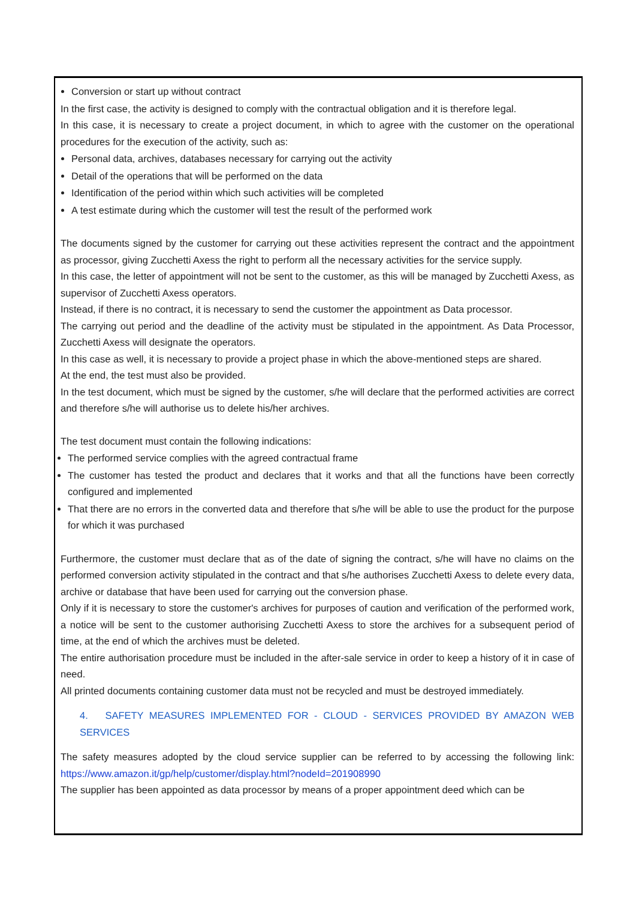Conversion or start up without contract
In the first case, the activity is designed to comply with the contractual obligation and it is therefore legal.
In this case, it is necessary to create a project document, in which to agree with the customer on the operational procedures for the execution of the activity, such as:
Personal data, archives, databases necessary for carrying out the activity
Detail of the operations that will be performed on the data
Identification of the period within which such activities will be completed
A test estimate during which the customer will test the result of the performed work
The documents signed by the customer for carrying out these activities represent the contract and the appointment as processor, giving Zucchetti Axess the right to perform all the necessary activities for the service supply.
In this case, the letter of appointment will not be sent to the customer, as this will be managed by Zucchetti Axess, as supervisor of Zucchetti Axess operators.
Instead, if there is no contract, it is necessary to send the customer the appointment as Data processor.
The carrying out period and the deadline of the activity must be stipulated in the appointment. As Data Processor, Zucchetti Axess will designate the operators.
In this case as well, it is necessary to provide a project phase in which the above-mentioned steps are shared.
At the end, the test must also be provided.
In the test document, which must be signed by the customer, s/he will declare that the performed activities are correct and therefore s/he will authorise us to delete his/her archives.
The test document must contain the following indications:
The performed service complies with the agreed contractual frame
The customer has tested the product and declares that it works and that all the functions have been correctly configured and implemented
That there are no errors in the converted data and therefore that s/he will be able to use the product for the purpose for which it was purchased
Furthermore, the customer must declare that as of the date of signing the contract, s/he will have no claims on the performed conversion activity stipulated in the contract and that s/he authorises Zucchetti Axess to delete every data, archive or database that have been used for carrying out the conversion phase.
Only if it is necessary to store the customer's archives for purposes of caution and verification of the performed work, a notice will be sent to the customer authorising Zucchetti Axess to store the archives for a subsequent period of time, at the end of which the archives must be deleted.
The entire authorisation procedure must be included in the after-sale service in order to keep a history of it in case of need.
All printed documents containing customer data must not be recycled and must be destroyed immediately.
4. SAFETY MEASURES IMPLEMENTED FOR - CLOUD - SERVICES PROVIDED BY AMAZON WEB SERVICES
The safety measures adopted by the cloud service supplier can be referred to by accessing the following link: https://www.amazon.it/gp/help/customer/display.html?nodeId=201908990
The supplier has been appointed as data processor by means of a proper appointment deed which can be